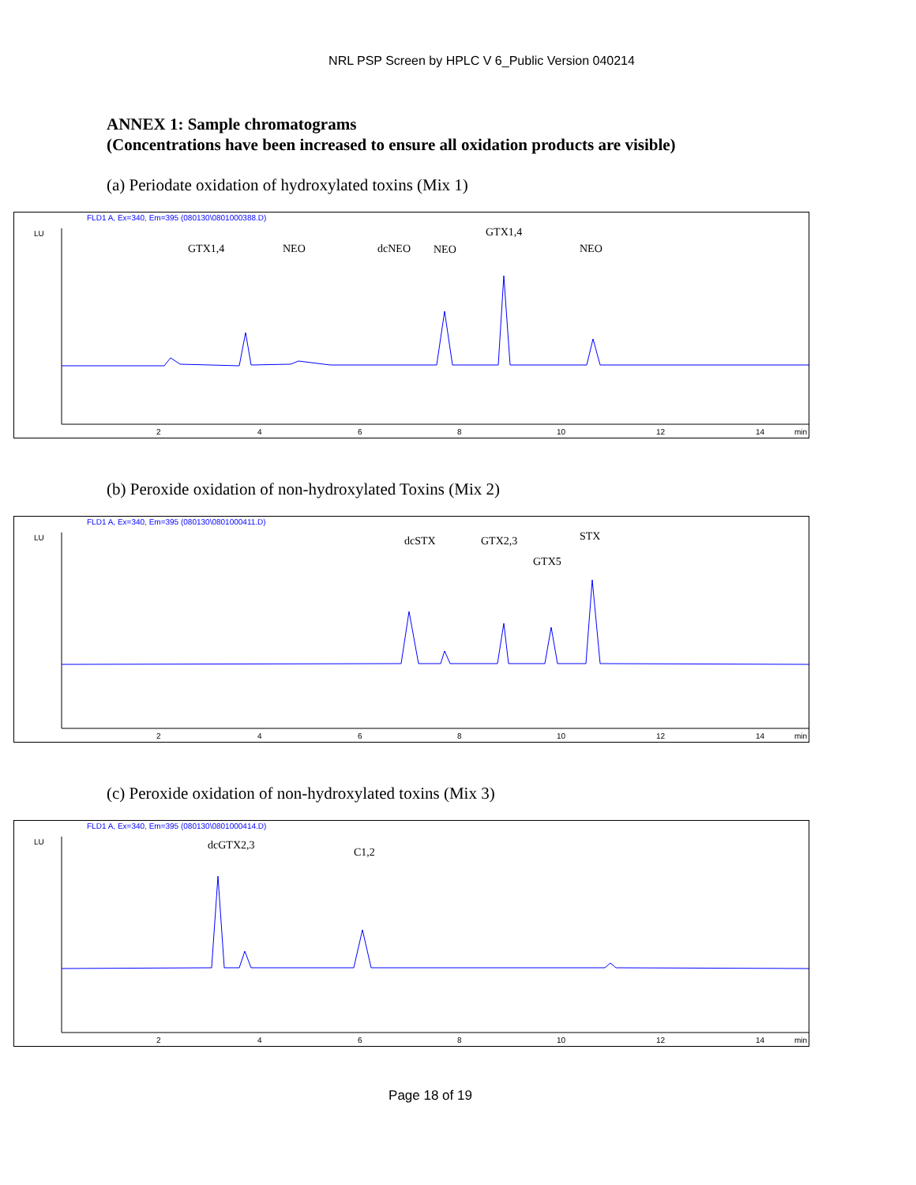NRL PSP Screen by HPLC V 6_Public Version 040214
ANNEX 1: Sample chromatograms
(Concentrations have been increased to ensure all oxidation products are visible)
(a) Periodate oxidation of hydroxylated toxins (Mix 1)
FLD1 A, Ex=340, Em=395 (080130\0801000388.D)
LU
2
4
6
8
10
12
14
min
GTX1,4
NEO
dcNEO
NEO
GTX1,4
NEO
(b) Peroxide oxidation of non-hydroxylated Toxins (Mix 2)
FLD1 A, Ex=340, Em=395 (080130\0801000411.D)
LU
2
4
6
8
10
12
14
min
dcSTX
GTX2,3
GTX5
STX
(c) Peroxide oxidation of non-hydroxylated toxins (Mix 3)
FLD1 A, Ex=340, Em=395 (080130\0801000414.D)
LU
2
4
6
8
10
12
14
min
dcGTX2,3
C1,2
Page 18 of 19